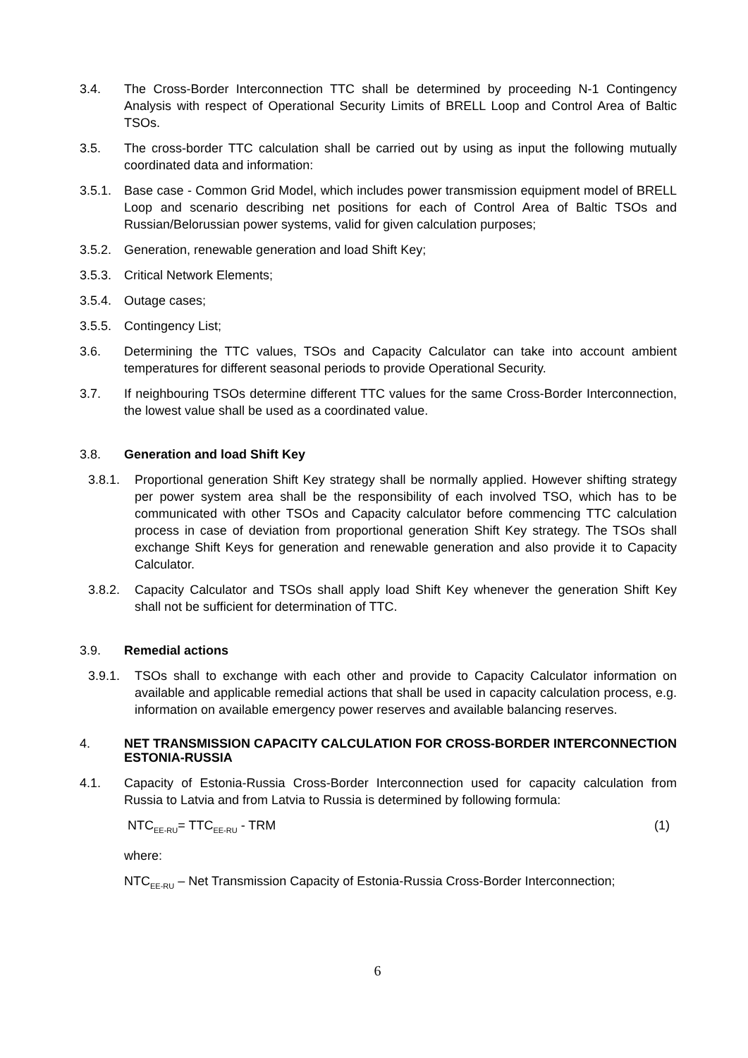3.4. The Cross-Border Interconnection TTC shall be determined by proceeding N-1 Contingency Analysis with respect of Operational Security Limits of BRELL Loop and Control Area of Baltic TSOs.
3.5. The cross-border TTC calculation shall be carried out by using as input the following mutually coordinated data and information:
3.5.1.
Base case - Common Grid Model, which includes power transmission equipment model of BRELL Loop and scenario describing net positions for each of Control Area of Baltic TSOs and Russian/Belorussian power systems, valid for given calculation purposes;
3.5.2.
Generation, renewable generation and load Shift Key;
3.5.3.
Critical Network Elements;
3.5.4.
Outage cases;
3.5.5.
Contingency List;
3.6. Determining the TTC values, TSOs and Capacity Calculator can take into account ambient temperatures for different seasonal periods to provide Operational Security.
3.7. If neighbouring TSOs determine different TTC values for the same Cross-Border Interconnection, the lowest value shall be used as a coordinated value.
3.8. Generation and load Shift Key
3.8.1. Proportional generation Shift Key strategy shall be normally applied. However shifting strategy per power system area shall be the responsibility of each involved TSO, which has to be communicated with other TSOs and Capacity calculator before commencing TTC calculation process in case of deviation from proportional generation Shift Key strategy. The TSOs shall exchange Shift Keys for generation and renewable generation and also provide it to Capacity Calculator.
3.8.2. Capacity Calculator and TSOs shall apply load Shift Key whenever the generation Shift Key shall not be sufficient for determination of TTC.
3.9. Remedial actions
3.9.1. TSOs shall to exchange with each other and provide to Capacity Calculator information on available and applicable remedial actions that shall be used in capacity calculation process, e.g. information on available emergency power reserves and available balancing reserves.
4. NET TRANSMISSION CAPACITY CALCULATION FOR CROSS-BORDER INTERCONNECTION ESTONIA-RUSSIA
4.1. Capacity of Estonia-Russia Cross-Border Interconnection used for capacity calculation from Russia to Latvia and from Latvia to Russia is determined by following formula:
NTC<sub>EE-RU</sub>= TTC<sub>EE-RU</sub> - TRM (1)
where:
NTC<sub>EE-RU</sub> – Net Transmission Capacity of Estonia-Russia Cross-Border Interconnection;
6